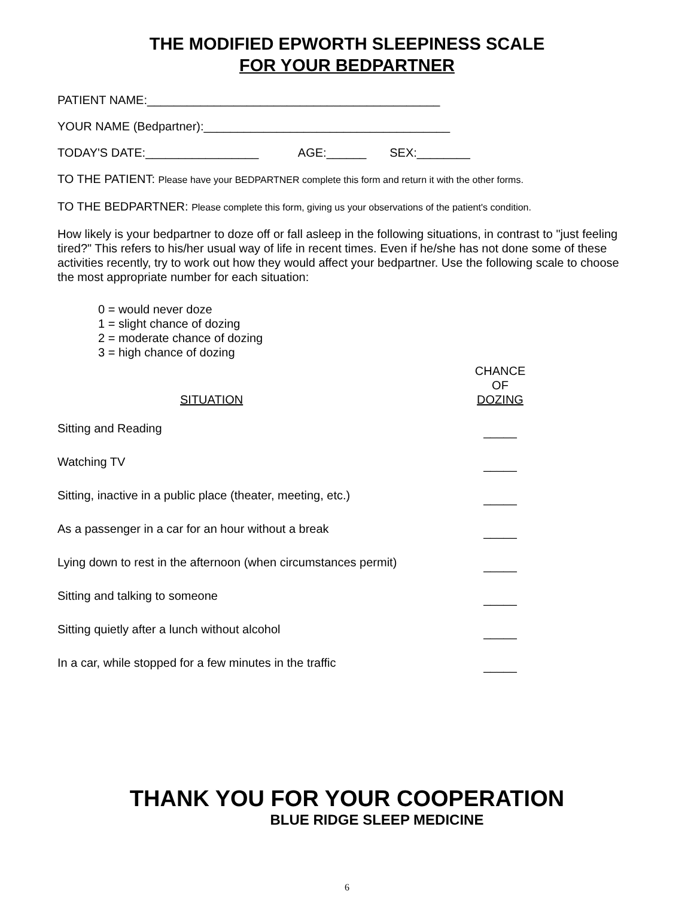THE MODIFIED EPWORTH SLEEPINESS SCALE
FOR YOUR BEDPARTNER
PATIENT NAME:____________________________________________
YOUR NAME (Bedpartner):_____________________________________
TODAY'S DATE:_________________ AGE:______ SEX:________
TO THE PATIENT: Please have your BEDPARTNER complete this form and return it with the other forms.
TO THE BEDPARTNER: Please complete this form, giving us your observations of the patient's condition.
How likely is your bedpartner to doze off or fall asleep in the following situations, in contrast to "just feeling tired?" This refers to his/her usual way of life in recent times. Even if he/she has not done some of these activities recently, try to work out how they would affect your bedpartner. Use the following scale to choose the most appropriate number for each situation:
0 = would never doze
1 = slight chance of dozing
2 = moderate chance of dozing
3 = high chance of dozing
| SITUATION | CHANCE OF DOZING |
| --- | --- |
| Sitting and Reading | _____ |
| Watching TV | _____ |
| Sitting, inactive in a public place (theater, meeting, etc.) | _____ |
| As a passenger in a car for an hour without a break | _____ |
| Lying down to rest in the afternoon (when circumstances permit) | _____ |
| Sitting and talking to someone | _____ |
| Sitting quietly after a lunch without alcohol | _____ |
| In a car, while stopped for a few minutes in the traffic | _____ |
THANK YOU FOR YOUR COOPERATION
BLUE RIDGE SLEEP MEDICINE
6